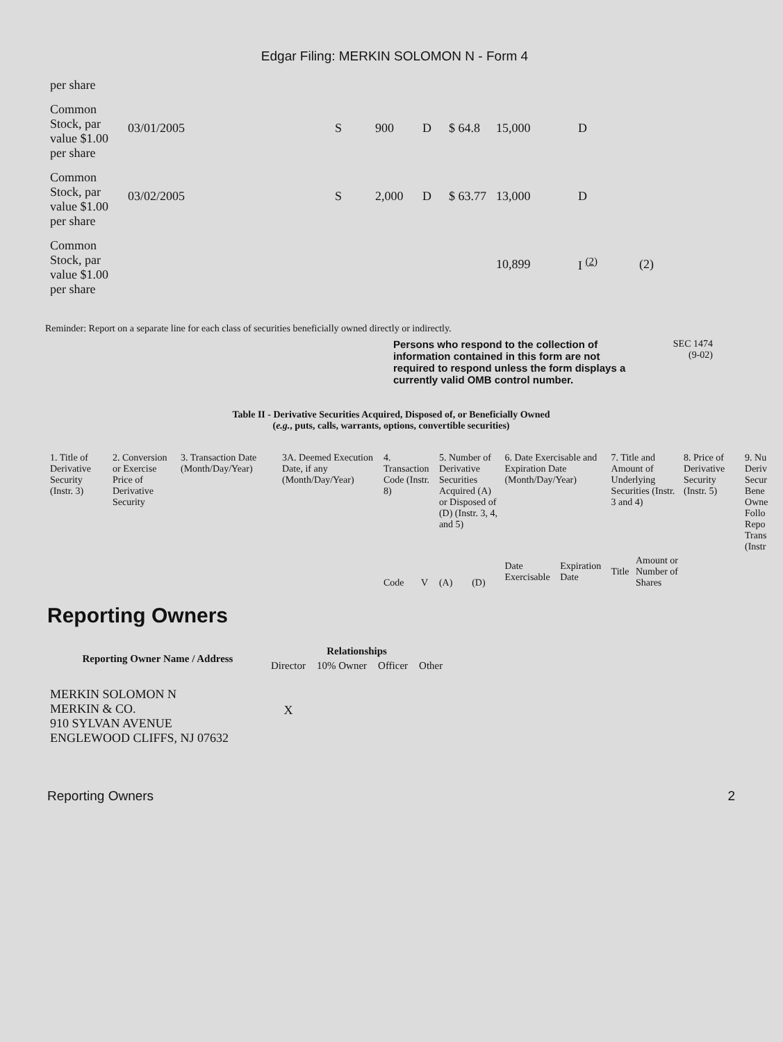Edgar Filing: MERKIN SOLOMON N - Form 4
| per share | | | | | | | | |
| Common Stock, par value $1.00 per share | 03/01/2005 | S | 900 | D | $ 64.8 | 15,000 | D | |
| Common Stock, par value $1.00 per share | 03/02/2005 | S | 2,000 | D | $ 63.77 | 13,000 | D | |
| Common Stock, par value $1.00 per share | | | | | | 10,899 | I <sup>(2)</sup> | (2) |
Reminder: Report on a separate line for each class of securities beneficially owned directly or indirectly.
Persons who respond to the collection of information contained in this form are not required to respond unless the form displays a currently valid OMB control number.
SEC 1474
(9-02)
Table II - Derivative Securities Acquired, Disposed of, or Beneficially Owned
(e.g., puts, calls, warrants, options, convertible securities)
| 1. Title of Derivative Security (Instr. 3) | 2. Conversion or Exercise Price of Derivative Security | 3. Transaction Date (Month/Day/Year) | 3A. Deemed Execution Date, if any (Month/Day/Year) | 4. Transaction Code (Instr. 8) | | 5. Number of Derivative Securities Acquired (A) or Disposed of (D) (Instr. 3, 4, and 5) | | 6. Date Exercisable and Expiration Date (Month/Day/Year) | | 7. Title and Amount of Underlying Securities (Instr. 3 and 4) | | 8. Price of Derivative Security (Instr. 5) | 9. Nu Deriv Secur Bene Owne Follo Repo Trans (Instr |
| | | | | Code | V | (A) | (D) | Date Exercisable | Expiration Date | Title | Amount or Number of Shares | | |
Reporting Owners
| Reporting Owner Name / Address | Relationships | | | |
| --- | --- | --- | --- | --- |
| | Director | 10% Owner | Officer | Other |
| MERKIN SOLOMON N MERKIN & CO. 910 SYLVAN AVENUE ENGLEWOOD CLIFFS, NJ 07632 | X | | | |
Reporting Owners 2